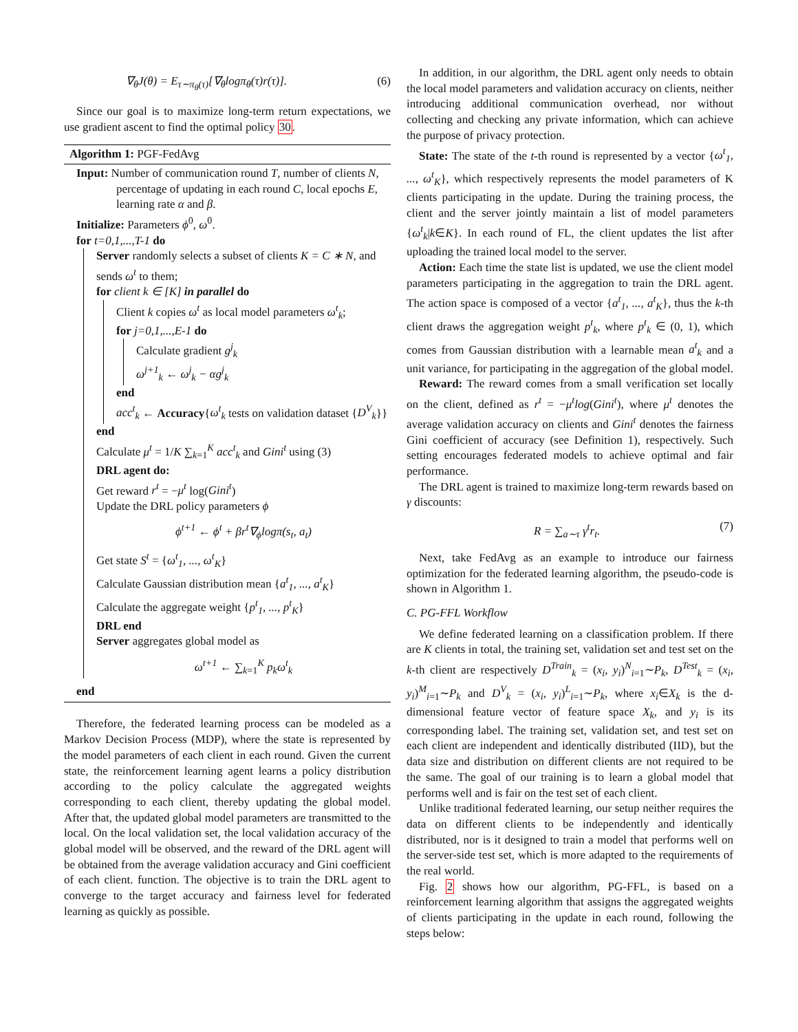∇<sub>θ</sub>J(θ) = E<sub>τ∼π<sub>θ</sub>(τ)</sub>[∇<sub>θ</sub>logπ<sub>θ</sub>(τ)r(τ)]. (6)
Since our goal is to maximize long-term return expectations, we use gradient ascent to find the optimal policy 30.
Algorithm 1: PGF-FedAvg
Input: Number of communication round T, number of clients N, percentage of updating in each round C, local epochs E, learning rate α and β.
Initialize: Parameters ϕ<sup>0</sup>, ω<sup>0</sup>.
for t=0,1,...,T-1 do
Server randomly selects a subset of clients K = C ∗ N, and sends ω<sup>t</sup> to them;
for client k ∈ [K] in parallel do
Client k copies ω<sup>t</sup> as local model parameters ω<sup>t</sup><sub>k</sub>;
for j=0,1,...,E-1 do
Calculate gradient g<sup>j</sup><sub>k</sub>
ω<sup>j+1</sup><sub>k</sub> ← ω<sup>j</sup><sub>k</sub> − αg<sup>j</sup><sub>k</sub>
end
acc<sup>t</sup><sub>k</sub> ← Accuracy{ω<sup>t</sup><sub>k</sub> tests on validation dataset {D<sup>V</sup><sub>k</sub>}}
end
Calculate μ<sup>t</sup> = 1/K ∑<sub>k=1</sub><sup>K</sup> acc<sup>t</sup><sub>k</sub> and Gini<sup>t</sup> using (3)
DRL agent do:
Get reward r<sup>t</sup> = −μ<sup>t</sup> log(Gini<sup>t</sup>)
Update the DRL policy parameters ϕ
ϕ<sup>t+1</sup> ← ϕ<sup>t</sup> + βr<sup>t</sup>∇<sub>ϕ</sub>logπ(s<sub>t</sub>, a<sub>t</sub>)
Get state S<sup>t</sup> = {ω<sup>t</sup><sub>1</sub>, ..., ω<sup>t</sup><sub>K</sub>}
Calculate Gaussian distribution mean {a<sup>t</sup><sub>1</sub>, ..., a<sup>t</sup><sub>K</sub>}
Calculate the aggregate weight {p<sup>t</sup><sub>1</sub>, ..., p<sup>t</sup><sub>K</sub>}
DRL end
Server aggregates global model as
ω<sup>t+1</sup> ← ∑<sub>k=1</sub><sup>K</sup> p<sub>k</sub>ω<sup>t</sup><sub>k</sub>
end
Therefore, the federated learning process can be modeled as a Markov Decision Process (MDP), where the state is represented by the model parameters of each client in each round. Given the current state, the reinforcement learning agent learns a policy distribution according to the policy calculate the aggregated weights corresponding to each client, thereby updating the global model. After that, the updated global model parameters are transmitted to the local. On the local validation set, the local validation accuracy of the global model will be observed, and the reward of the DRL agent will be obtained from the average validation accuracy and Gini coefficient of each client. function. The objective is to train the DRL agent to converge to the target accuracy and fairness level for federated learning as quickly as possible.
In addition, in our algorithm, the DRL agent only needs to obtain the local model parameters and validation accuracy on clients, neither introducing additional communication overhead, nor without collecting and checking any private information, which can achieve the purpose of privacy protection.
State: The state of the t-th round is represented by a vector {ω<sup>t</sup><sub>1</sub>, ..., ω<sup>t</sup><sub>K</sub>}, which respectively represents the model parameters of K clients participating in the update. During the training process, the client and the server jointly maintain a list of model parameters {ω<sup>t</sup><sub>k</sub>|k∈K}. In each round of FL, the client updates the list after uploading the trained local model to the server.
Action: Each time the state list is updated, we use the client model parameters participating in the aggregation to train the DRL agent. The action space is composed of a vector {a<sup>t</sup><sub>1</sub>, ..., a<sup>t</sup><sub>K</sub>}, thus the k-th client draws the aggregation weight p<sup>t</sup><sub>k</sub>, where p<sup>t</sup><sub>k</sub> ∈ (0, 1), which comes from Gaussian distribution with a learnable mean a<sup>t</sup><sub>k</sub> and a unit variance, for participating in the aggregation of the global model.
Reward: The reward comes from a small verification set locally on the client, defined as r<sup>t</sup> = −μ<sup>t</sup>log(Gini<sup>t</sup>), where μ<sup>t</sup> denotes the average validation accuracy on clients and Gini<sup>t</sup> denotes the fairness Gini coefficient of accuracy (see Definition 1), respectively. Such setting encourages federated models to achieve optimal and fair performance.
The DRL agent is trained to maximize long-term rewards based on γ discounts:
R = ∑<sub>a∼τ</sub> γ<sup>t</sup>r<sub>t</sub>. (7)
Next, take FedAvg as an example to introduce our fairness optimization for the federated learning algorithm, the pseudo-code is shown in Algorithm 1.
C. PG-FFL Workflow
We define federated learning on a classification problem. If there are K clients in total, the training set, validation set and test set on the k-th client are respectively D<sup>Train</sup><sub>k</sub> = (x<sub>i</sub>, y<sub>i</sub>)<sup>N</sup><sub>i=1</sub>∼P<sub>k</sub>, D<sup>Test</sup><sub>k</sub> = (x<sub>i</sub>, y<sub>i</sub>)<sup>M</sup><sub>i=1</sub>∼P<sub>k</sub> and D<sup>V</sup><sub>k</sub> = (x<sub>i</sub>, y<sub>i</sub>)<sup>L</sup><sub>i=1</sub>∼P<sub>k</sub>, where x<sub>i</sub>∈X<sub>k</sub> is the d-dimensional feature vector of feature space X<sub>k</sub>, and y<sub>i</sub> is its corresponding label. The training set, validation set, and test set on each client are independent and identically distributed (IID), but the data size and distribution on different clients are not required to be the same. The goal of our training is to learn a global model that performs well and is fair on the test set of each client.
Unlike traditional federated learning, our setup neither requires the data on different clients to be independently and identically distributed, nor is it designed to train a model that performs well on the server-side test set, which is more adapted to the requirements of the real world.
Fig. 2 shows how our algorithm, PG-FFL, is based on a reinforcement learning algorithm that assigns the aggregated weights of clients participating in the update in each round, following the steps below: